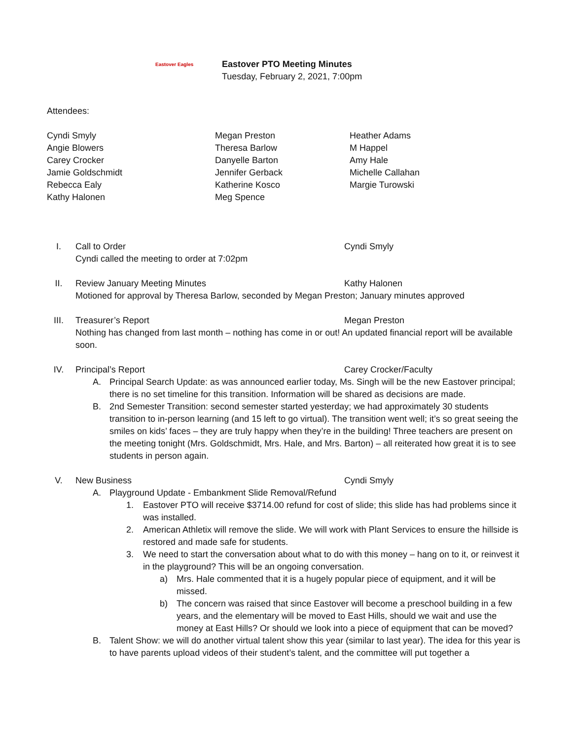Eastover Eagles
Eastover PTO Meeting Minutes
Tuesday, February 2, 2021, 7:00pm
Attendees:
Cyndi Smyly
Angie Blowers
Carey Crocker
Jamie Goldschmidt
Rebecca Ealy
Kathy Halonen
Megan Preston
Theresa Barlow
Danyelle Barton
Jennifer Gerback
Katherine Kosco
Meg Spence
Heather Adams
M Happel
Amy Hale
Michelle Callahan
Margie Turowski
I. Call to Order Cyndi Smyly
Cyndi called the meeting to order at 7:02pm
II. Review January Meeting Minutes Kathy Halonen
Motioned for approval by Theresa Barlow, seconded by Megan Preston; January minutes approved
III. Treasurer’s Report Megan Preston
Nothing has changed from last month – nothing has come in or out! An updated financial report will be available soon.
IV. Principal’s Report Carey Crocker/Faculty
A. Principal Search Update: as was announced earlier today, Ms. Singh will be the new Eastover principal; there is no set timeline for this transition. Information will be shared as decisions are made.
B. 2nd Semester Transition: second semester started yesterday; we had approximately 30 students transition to in-person learning (and 15 left to go virtual). The transition went well; it’s so great seeing the smiles on kids’ faces – they are truly happy when they’re in the building! Three teachers are present on the meeting tonight (Mrs. Goldschmidt, Mrs. Hale, and Mrs. Barton) – all reiterated how great it is to see students in person again.
V. New Business Cyndi Smyly
A. Playground Update - Embankment Slide Removal/Refund
1. Eastover PTO will receive $3714.00 refund for cost of slide; this slide has had problems since it was installed.
2. American Athletix will remove the slide. We will work with Plant Services to ensure the hillside is restored and made safe for students.
3. We need to start the conversation about what to do with this money – hang on to it, or reinvest it in the playground? This will be an ongoing conversation.
a) Mrs. Hale commented that it is a hugely popular piece of equipment, and it will be missed.
b) The concern was raised that since Eastover will become a preschool building in a few years, and the elementary will be moved to East Hills, should we wait and use the money at East Hills? Or should we look into a piece of equipment that can be moved?
B. Talent Show: we will do another virtual talent show this year (similar to last year). The idea for this year is to have parents upload videos of their student’s talent, and the committee will put together a